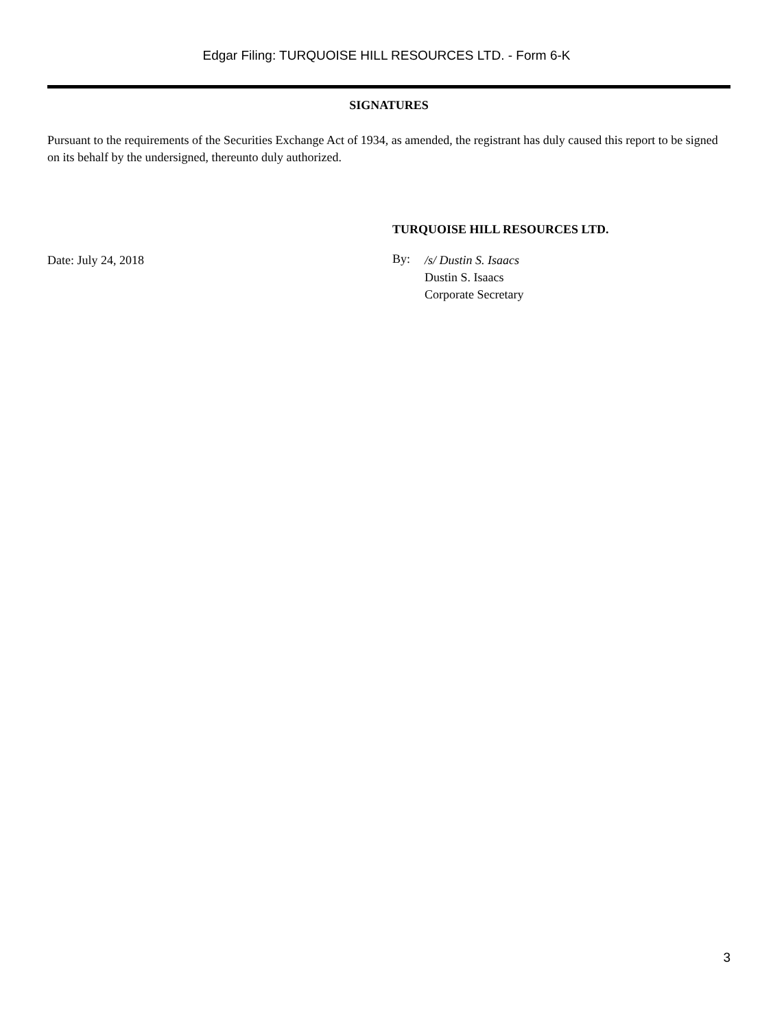Edgar Filing: TURQUOISE HILL RESOURCES LTD. - Form 6-K
SIGNATURES
Pursuant to the requirements of the Securities Exchange Act of 1934, as amended, the registrant has duly caused this report to be signed on its behalf by the undersigned, thereunto duly authorized.
Date: July 24, 2018
TURQUOISE HILL RESOURCES LTD.
By:
/s/ Dustin S. Isaacs
Dustin S. Isaacs
Corporate Secretary
3